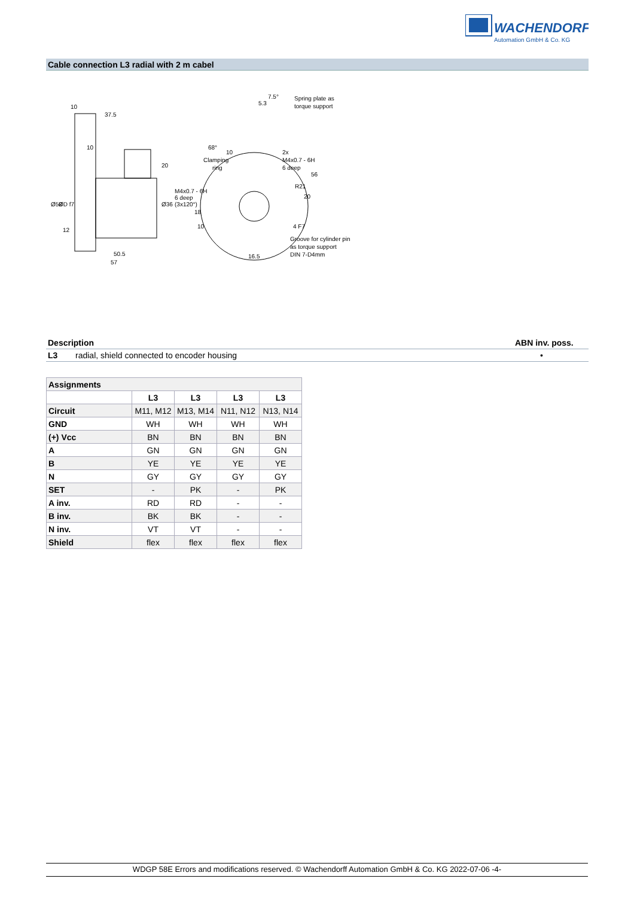WACHENDORFF
Automation GmbH & Co. KG
Cable connection L3 radial with 2 m cabel
10
37.5
10
20
Ø36
Ø58
ØD f7
12
50.5
57
7.5°
5.3
Spring plate as
torque support
68°
10
Clamping
ring
2x
M4x0.7 - 6H
6 deep
56
R21
M4x0.7 - 6H
6 deep
(3x120°)
18
10
20
4 F7
Groove for cylinder pin
as torque support
DIN 7-D4mm
16.5
| Description | | ABN inv. poss. |
| L3 | radial, shield connected to encoder housing | • |
| Assignments | | | | |
| | L3 | L3 | L3 | L3 |
| Circuit | M11, M12 | M13, M14 | N11, N12 | N13, N14 |
| GND | WH | WH | WH | WH |
| (+) Vcc | BN | BN | BN | BN |
| A | GN | GN | GN | GN |
| B | YE | YE | YE | YE |
| N | GY | GY | GY | GY |
| SET | - | PK | - | PK |
| A inv. | RD | RD | - | - |
| B inv. | BK | BK | - | - |
| N inv. | VT | VT | - | - |
| Shield | flex | flex | flex | flex |
WDGP 58E Errors and modifications reserved. © Wachendorff Automation GmbH & Co. KG 2022-07-06 -4-